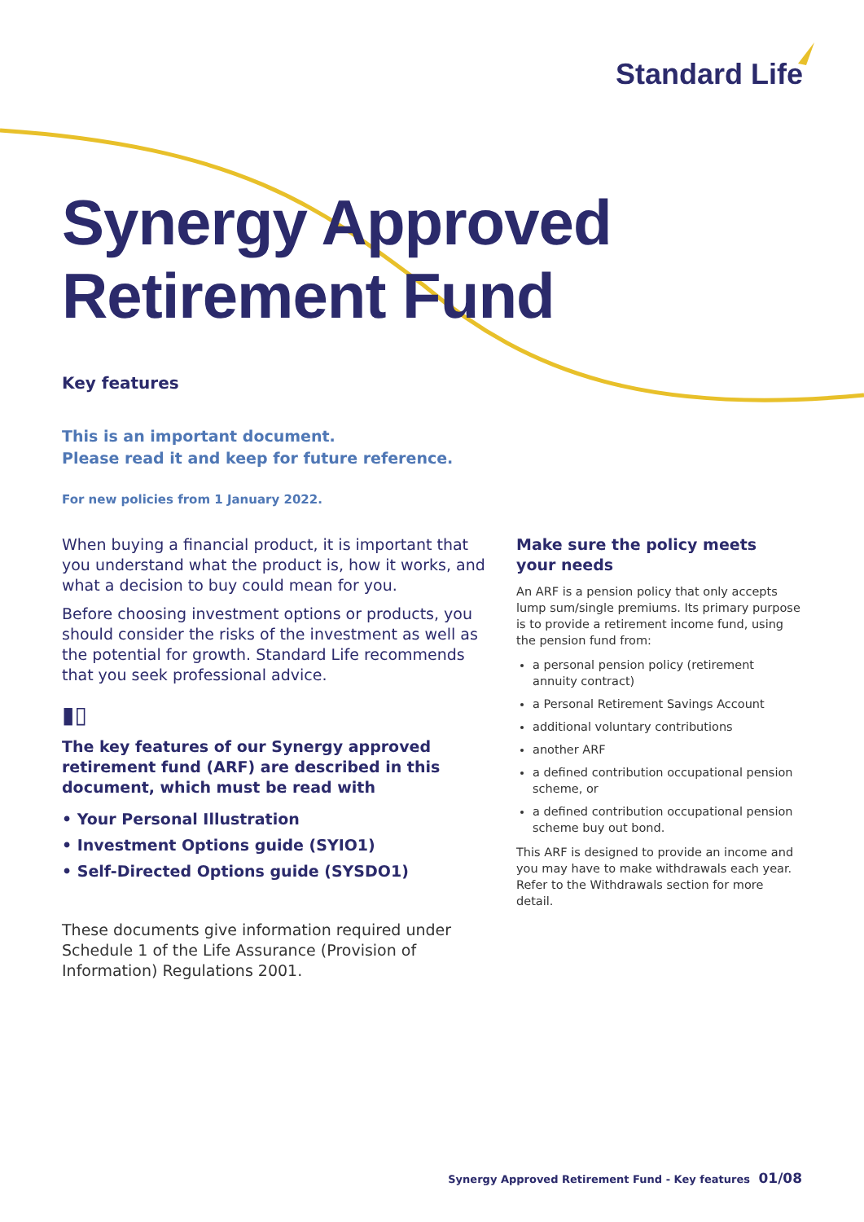Standard Life
Synergy Approved
Retirement Fund
Key features
This is an important document.
Please read it and keep for future reference.
For new policies from 1 January 2022.
When buying a financial product, it is important that you understand what the product is, how it works, and what a decision to buy could mean for you.
Before choosing investment options or products, you should consider the risks of the investment as well as the potential for growth. Standard Life recommends that you seek professional advice.
▮▯
The key features of our Synergy approved retirement fund (ARF) are described in this document, which must be read with
• Your Personal Illustration
• Investment Options guide (SYIO1)
• Self-Directed Options guide (SYSDO1)
These documents give information required under Schedule 1 of the Life Assurance (Provision of Information) Regulations 2001.
Make sure the policy meets your needs
An ARF is a pension policy that only accepts lump sum/single premiums. Its primary purpose is to provide a retirement income fund, using the pension fund from:
a personal pension policy (retirement annuity contract)
a Personal Retirement Savings Account
additional voluntary contributions
another ARF
a defined contribution occupational pension scheme, or
a defined contribution occupational pension scheme buy out bond.
This ARF is designed to provide an income and you may have to make withdrawals each year. Refer to the Withdrawals section for more detail.
Synergy Approved Retirement Fund - Key features 01/08